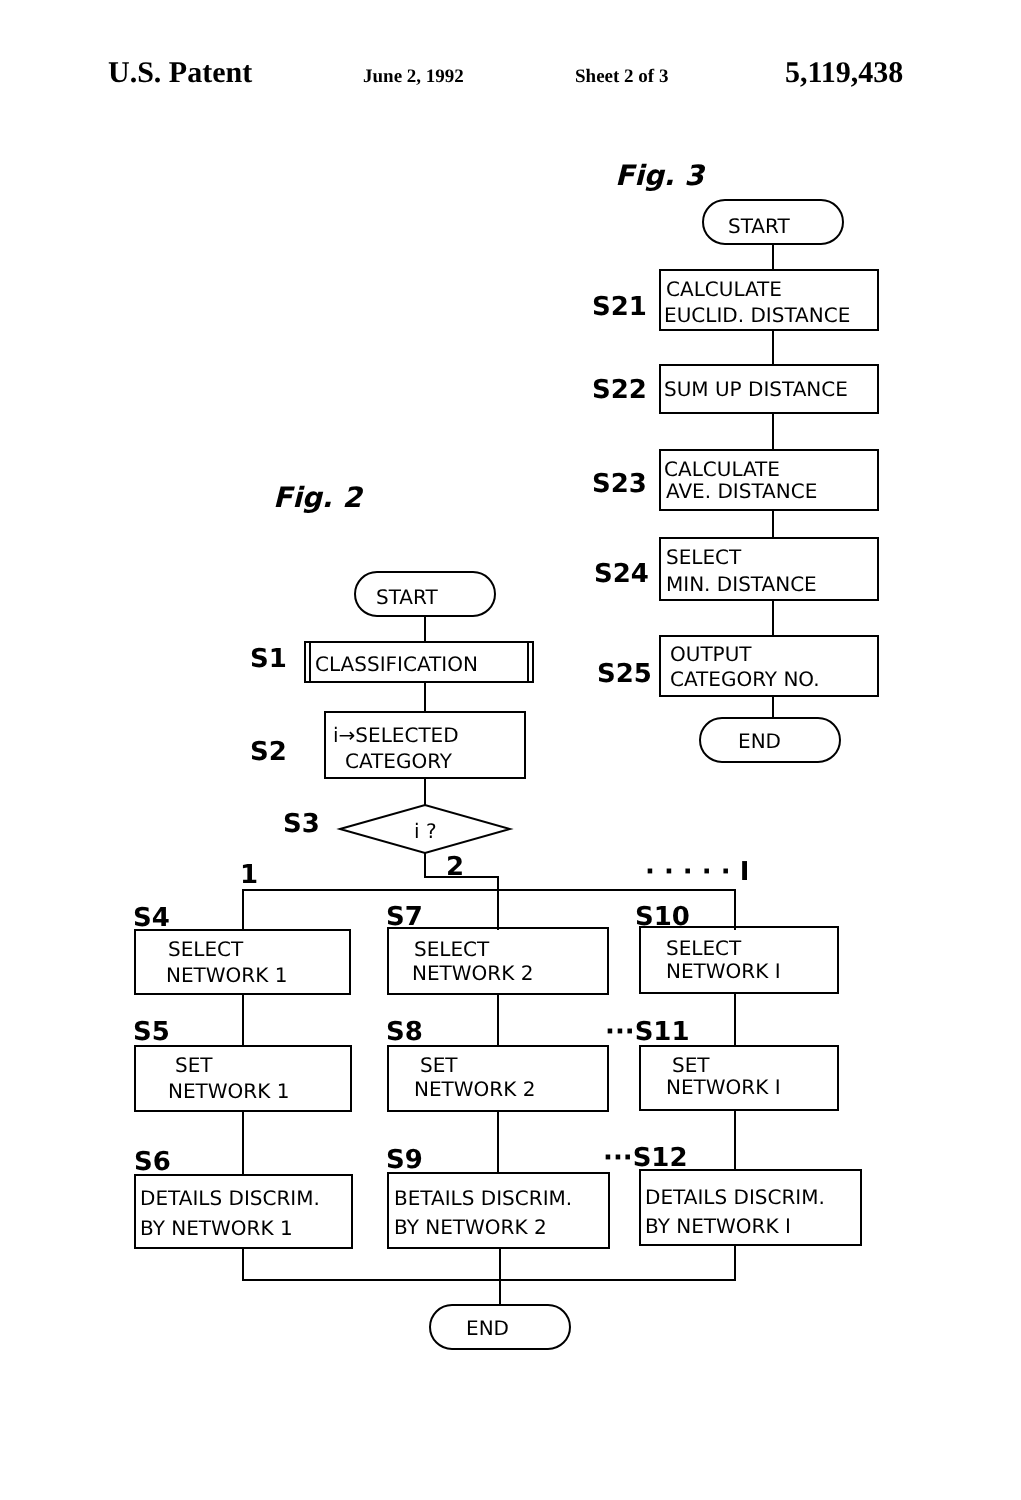U.S. Patent June 2, 1992 Sheet 2 of 3 5,119,438
Fig. 3
START
S21
CALCULATE
EUCLID. DISTANCE
S22
SUM UP DISTANCE
S23
CALCULATE
AVE. DISTANCE
S24
SELECT
MIN. DISTANCE
S25
OUTPUT
CATEGORY NO.
END
Fig. 2
START
S1
CLASSIFICATION
S2
i→SELECTED
CATEGORY
S3
i ?
1
2
· · · · · I
S4
S7
S10
SELECT
NETWORK 1
SELECT
NETWORK 2
SELECT
NETWORK I
S5
S8
···S11
SET
NETWORK 1
SET
NETWORK 2
SET
NETWORK I
S6
S9
···S12
DETAILS DISCRIM.
BY NETWORK 1
BETAILS DISCRIM.
BY NETWORK 2
DETAILS DISCRIM.
BY NETWORK I
END